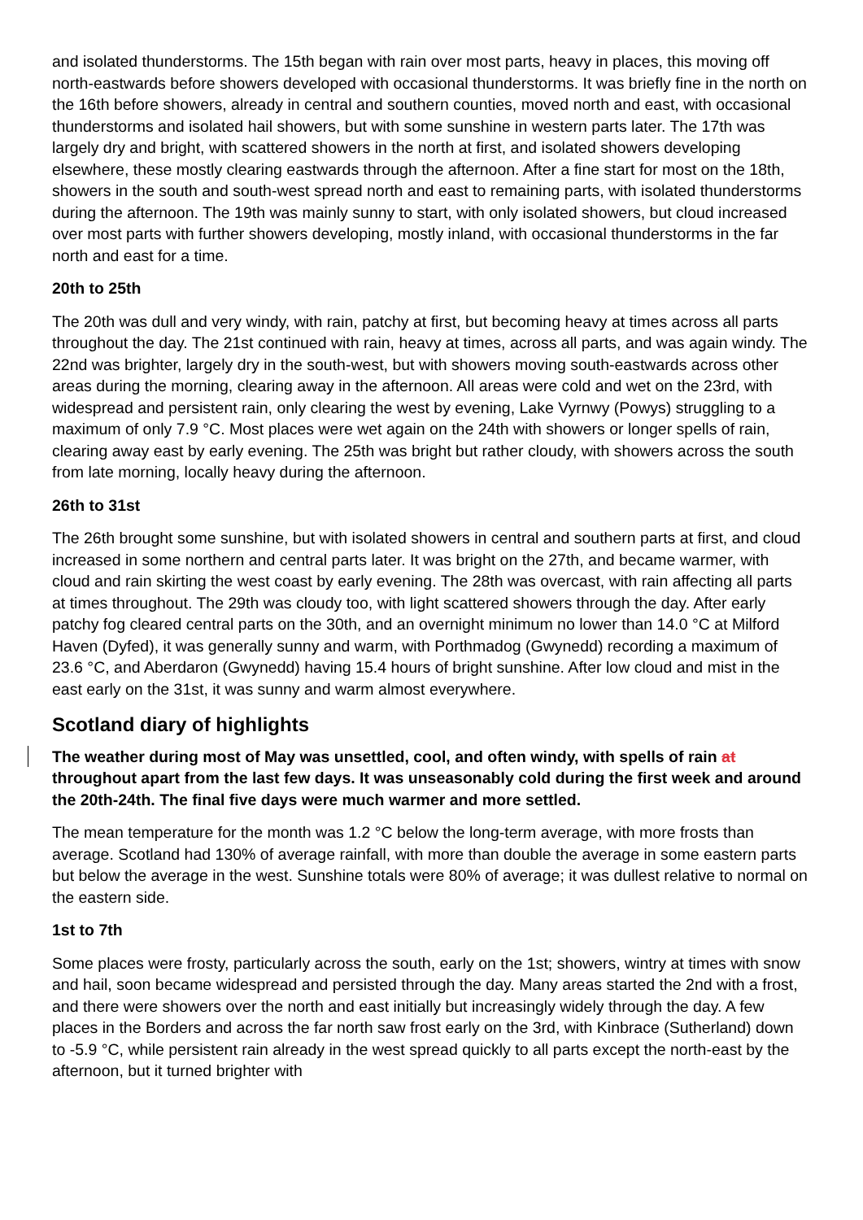and isolated thunderstorms. The 15th began with rain over most parts, heavy in places, this moving off north-eastwards before showers developed with occasional thunderstorms. It was briefly fine in the north on the 16th before showers, already in central and southern counties, moved north and east, with occasional thunderstorms and isolated hail showers, but with some sunshine in western parts later. The 17th was largely dry and bright, with scattered showers in the north at first, and isolated showers developing elsewhere, these mostly clearing eastwards through the afternoon. After a fine start for most on the 18th, showers in the south and south-west spread north and east to remaining parts, with isolated thunderstorms during the afternoon. The 19th was mainly sunny to start, with only isolated showers, but cloud increased over most parts with further showers developing, mostly inland, with occasional thunderstorms in the far north and east for a time.
20th to 25th
The 20th was dull and very windy, with rain, patchy at first, but becoming heavy at times across all parts throughout the day. The 21st continued with rain, heavy at times, across all parts, and was again windy. The 22nd was brighter, largely dry in the south-west, but with showers moving south-eastwards across other areas during the morning, clearing away in the afternoon. All areas were cold and wet on the 23rd, with widespread and persistent rain, only clearing the west by evening, Lake Vyrnwy (Powys) struggling to a maximum of only 7.9 °C. Most places were wet again on the 24th with showers or longer spells of rain, clearing away east by early evening. The 25th was bright but rather cloudy, with showers across the south from late morning, locally heavy during the afternoon.
26th to 31st
The 26th brought some sunshine, but with isolated showers in central and southern parts at first, and cloud increased in some northern and central parts later. It was bright on the 27th, and became warmer, with cloud and rain skirting the west coast by early evening. The 28th was overcast, with rain affecting all parts at times throughout. The 29th was cloudy too, with light scattered showers through the day. After early patchy fog cleared central parts on the 30th, and an overnight minimum no lower than 14.0 °C at Milford Haven (Dyfed), it was generally sunny and warm, with Porthmadog (Gwynedd) recording a maximum of 23.6 °C, and Aberdaron (Gwynedd) having 15.4 hours of bright sunshine. After low cloud and mist in the east early on the 31st, it was sunny and warm almost everywhere.
Scotland diary of highlights
The weather during most of May was unsettled, cool, and often windy, with spells of rain at throughout apart from the last few days. It was unseasonably cold during the first week and around the 20th-24th. The final five days were much warmer and more settled.
The mean temperature for the month was 1.2 °C below the long-term average, with more frosts than average. Scotland had 130% of average rainfall, with more than double the average in some eastern parts but below the average in the west. Sunshine totals were 80% of average; it was dullest relative to normal on the eastern side.
1st to 7th
Some places were frosty, particularly across the south, early on the 1st; showers, wintry at times with snow and hail, soon became widespread and persisted through the day. Many areas started the 2nd with a frost, and there were showers over the north and east initially but increasingly widely through the day. A few places in the Borders and across the far north saw frost early on the 3rd, with Kinbrace (Sutherland) down to -5.9 °C, while persistent rain already in the west spread quickly to all parts except the north-east by the afternoon, but it turned brighter with